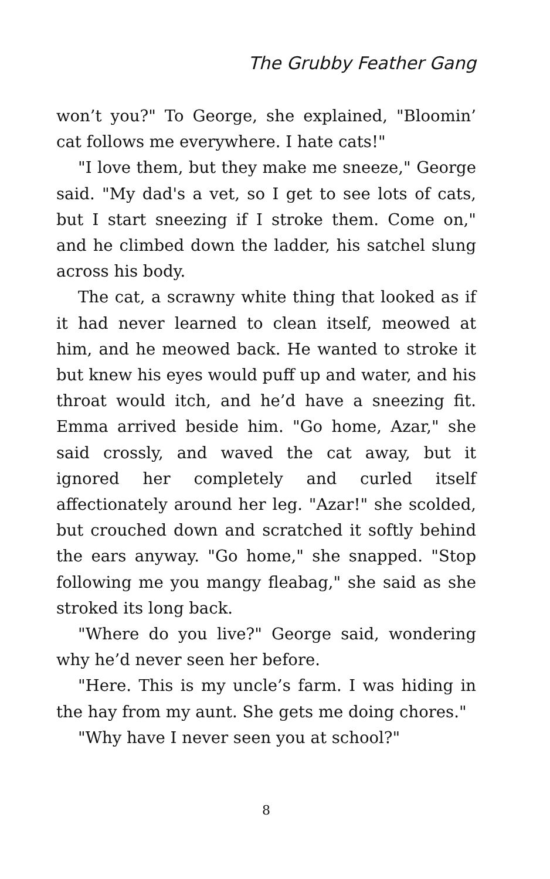The Grubby Feather Gang
won’t you?" To George, she explained, "Bloomin’ cat follows me everywhere. I hate cats!"
"I love them, but they make me sneeze," George said. "My dad's a vet, so I get to see lots of cats, but I start sneezing if I stroke them. Come on," and he climbed down the ladder, his satchel slung across his body.
The cat, a scrawny white thing that looked as if it had never learned to clean itself, meowed at him, and he meowed back. He wanted to stroke it but knew his eyes would puff up and water, and his throat would itch, and he’d have a sneezing fit. Emma arrived beside him. "Go home, Azar," she said crossly, and waved the cat away, but it ignored her completely and curled itself affectionately around her leg. "Azar!" she scolded, but crouched down and scratched it softly behind the ears anyway. "Go home," she snapped. "Stop following me you mangy fleabag," she said as she stroked its long back.
"Where do you live?" George said, wondering why he’d never seen her before.
"Here. This is my uncle’s farm. I was hiding in the hay from my aunt. She gets me doing chores."
"Why have I never seen you at school?"
8